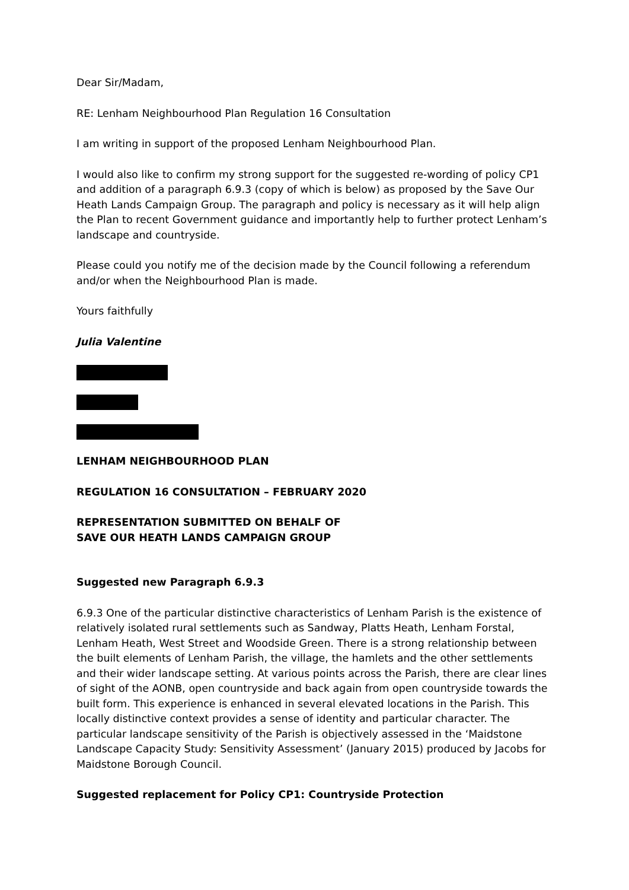Dear Sir/Madam,
RE: Lenham Neighbourhood Plan Regulation 16 Consultation
I am writing in support of the proposed Lenham Neighbourhood Plan.
I would also like to confirm my strong support for the suggested re-wording of policy CP1 and addition of a paragraph 6.9.3 (copy of which is below) as proposed by the Save Our Heath Lands Campaign Group. The paragraph and policy is necessary as it will help align the Plan to recent Government guidance and importantly help to further protect Lenham’s landscape and countryside.
Please could you notify me of the decision made by the Council following a referendum and/or when the Neighbourhood Plan is made.
Yours faithfully
Julia Valentine
LENHAM NEIGHBOURHOOD PLAN
REGULATION 16 CONSULTATION – FEBRUARY 2020
REPRESENTATION SUBMITTED ON BEHALF OF
SAVE OUR HEATH LANDS CAMPAIGN GROUP
Suggested new Paragraph 6.9.3
6.9.3 One of the particular distinctive characteristics of Lenham Parish is the existence of relatively isolated rural settlements such as Sandway, Platts Heath, Lenham Forstal, Lenham Heath, West Street and Woodside Green. There is a strong relationship between the built elements of Lenham Parish, the village, the hamlets and the other settlements and their wider landscape setting. At various points across the Parish, there are clear lines of sight of the AONB, open countryside and back again from open countryside towards the built form. This experience is enhanced in several elevated locations in the Parish. This locally distinctive context provides a sense of identity and particular character. The particular landscape sensitivity of the Parish is objectively assessed in the ‘Maidstone Landscape Capacity Study: Sensitivity Assessment’ (January 2015) produced by Jacobs for Maidstone Borough Council.
Suggested replacement for Policy CP1: Countryside Protection